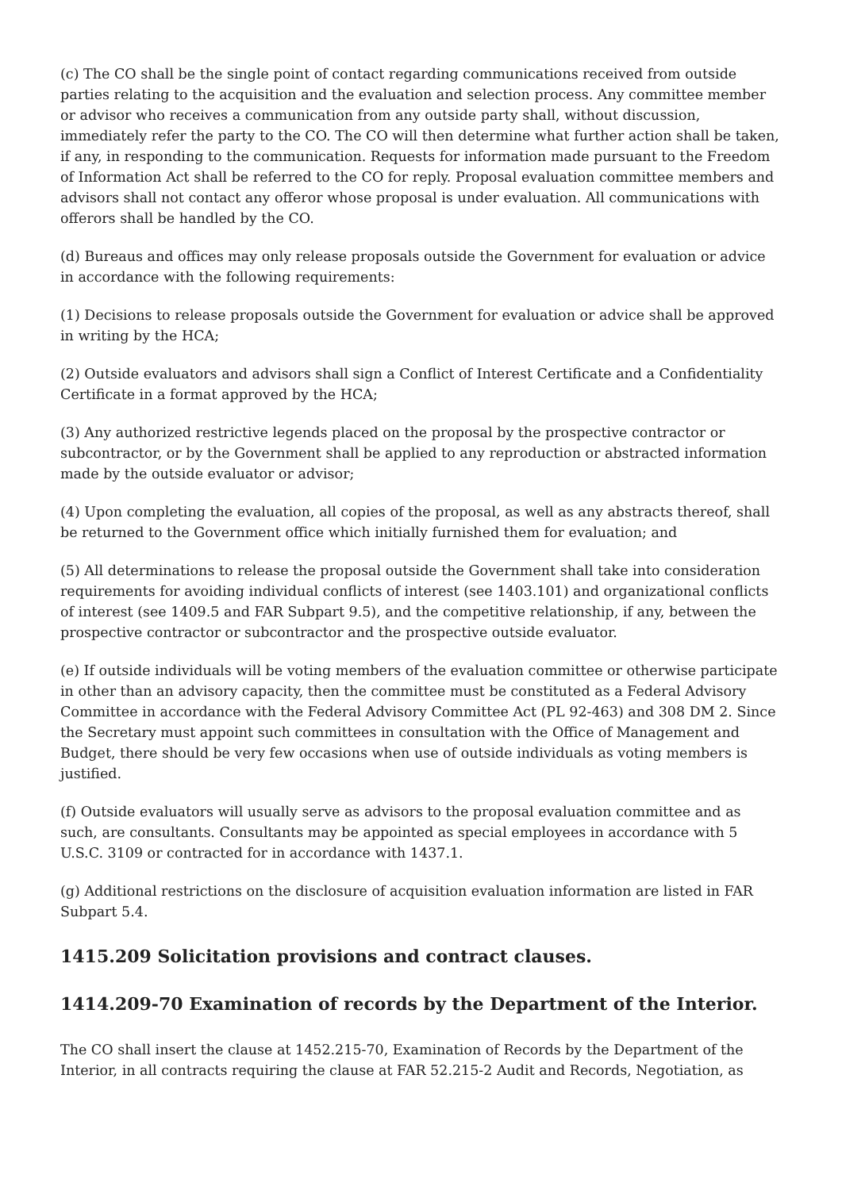(c) The CO shall be the single point of contact regarding communications received from outside parties relating to the acquisition and the evaluation and selection process. Any committee member or advisor who receives a communication from any outside party shall, without discussion, immediately refer the party to the CO. The CO will then determine what further action shall be taken, if any, in responding to the communication. Requests for information made pursuant to the Freedom of Information Act shall be referred to the CO for reply. Proposal evaluation committee members and advisors shall not contact any offeror whose proposal is under evaluation. All communications with offerors shall be handled by the CO.
(d) Bureaus and offices may only release proposals outside the Government for evaluation or advice in accordance with the following requirements:
(1) Decisions to release proposals outside the Government for evaluation or advice shall be approved in writing by the HCA;
(2) Outside evaluators and advisors shall sign a Conflict of Interest Certificate and a Confidentiality Certificate in a format approved by the HCA;
(3) Any authorized restrictive legends placed on the proposal by the prospective contractor or subcontractor, or by the Government shall be applied to any reproduction or abstracted information made by the outside evaluator or advisor;
(4) Upon completing the evaluation, all copies of the proposal, as well as any abstracts thereof, shall be returned to the Government office which initially furnished them for evaluation; and
(5) All determinations to release the proposal outside the Government shall take into consideration requirements for avoiding individual conflicts of interest (see 1403.101) and organizational conflicts of interest (see 1409.5 and FAR Subpart 9.5), and the competitive relationship, if any, between the prospective contractor or subcontractor and the prospective outside evaluator.
(e) If outside individuals will be voting members of the evaluation committee or otherwise participate in other than an advisory capacity, then the committee must be constituted as a Federal Advisory Committee in accordance with the Federal Advisory Committee Act (PL 92-463) and 308 DM 2. Since the Secretary must appoint such committees in consultation with the Office of Management and Budget, there should be very few occasions when use of outside individuals as voting members is justified.
(f) Outside evaluators will usually serve as advisors to the proposal evaluation committee and as such, are consultants. Consultants may be appointed as special employees in accordance with 5 U.S.C. 3109 or contracted for in accordance with 1437.1.
(g) Additional restrictions on the disclosure of acquisition evaluation information are listed in FAR Subpart 5.4.
1415.209 Solicitation provisions and contract clauses.
1414.209-70 Examination of records by the Department of the Interior.
The CO shall insert the clause at 1452.215-70, Examination of Records by the Department of the Interior, in all contracts requiring the clause at FAR 52.215-2 Audit and Records, Negotiation, as